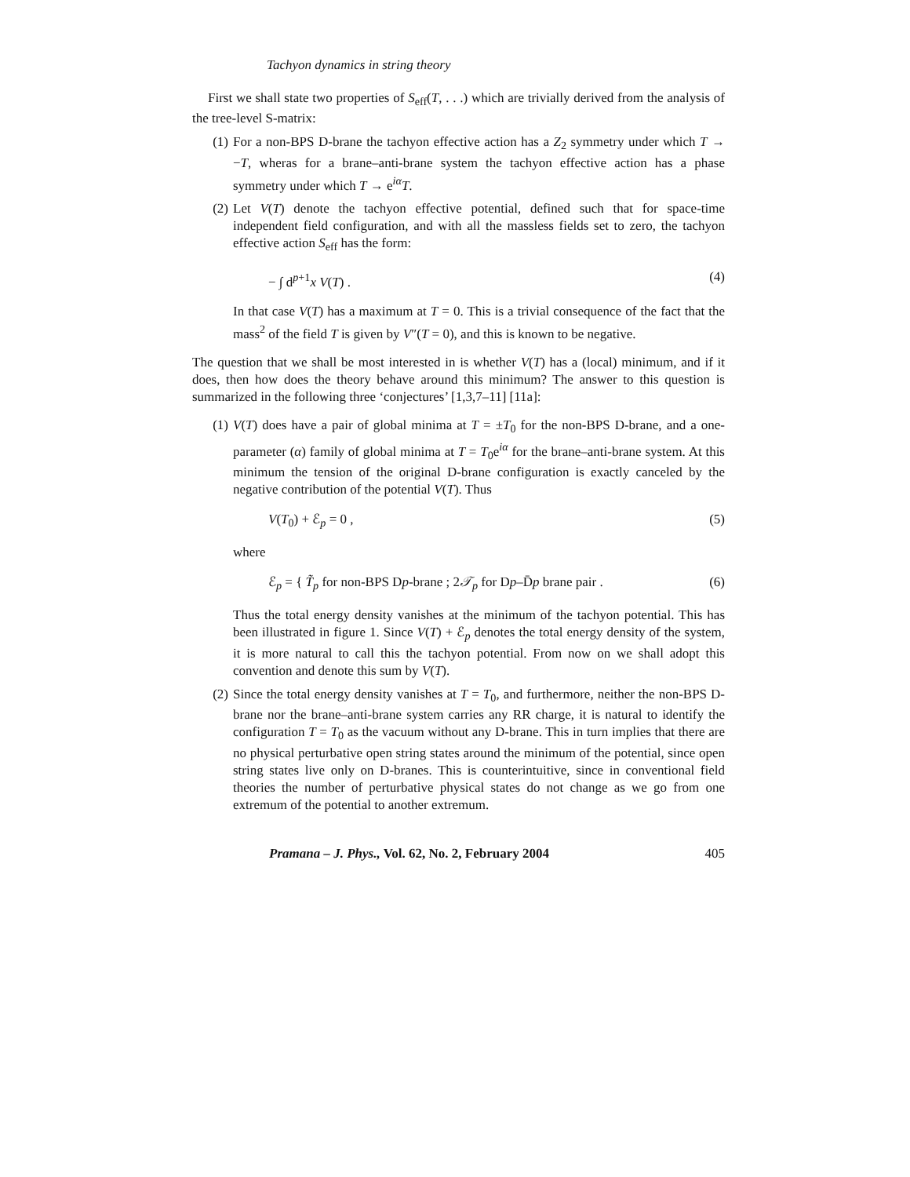Tachyon dynamics in string theory
First we shall state two properties of S<sub>eff</sub>(T, . . .) which are trivially derived from the analysis of the tree-level S-matrix:
(1) For a non-BPS D-brane the tachyon effective action has a Z<sub>2</sub> symmetry under which T → −T, wheras for a brane–anti-brane system the tachyon effective action has a phase symmetry under which T → e<sup>iα</sup>T.
(2) Let V(T) denote the tachyon effective potential, defined such that for space-time independent field configuration, and with all the massless fields set to zero, the tachyon effective action S<sub>eff</sub> has the form:
− ∫ d<sup>p+1</sup>x V(T) . (4)
In that case V(T) has a maximum at T = 0. This is a trivial consequence of the fact that the mass<sup>2</sup> of the field T is given by V″(T = 0), and this is known to be negative.
The question that we shall be most interested in is whether V(T) has a (local) minimum, and if it does, then how does the theory behave around this minimum? The answer to this question is summarized in the following three ‘conjectures’ [1,3,7–11] [11a]:
(1) V(T) does have a pair of global minima at T = ±T<sub>0</sub> for the non-BPS D-brane, and a one-parameter (α) family of global minima at T = T<sub>0</sub>e<sup>iα</sup> for the brane–anti-brane system. At this minimum the tension of the original D-brane configuration is exactly canceled by the negative contribution of the potential V(T). Thus
V(T<sub>0</sub>) + ℰ<sub>p</sub> = 0 , (5)
where
ℰ<sub>p</sub> = { T̃<sub>p</sub> for non-BPS Dp-brane ; 2𝒯<sub>p</sub> for Dp–D̄p brane pair . (6)
Thus the total energy density vanishes at the minimum of the tachyon potential. This has been illustrated in figure 1. Since V(T) + ℰ<sub>p</sub> denotes the total energy density of the system, it is more natural to call this the tachyon potential. From now on we shall adopt this convention and denote this sum by V(T).
(2) Since the total energy density vanishes at T = T<sub>0</sub>, and furthermore, neither the non-BPS D-brane nor the brane–anti-brane system carries any RR charge, it is natural to identify the configuration T = T<sub>0</sub> as the vacuum without any D-brane. This in turn implies that there are no physical perturbative open string states around the minimum of the potential, since open string states live only on D-branes. This is counterintuitive, since in conventional field theories the number of perturbative physical states do not change as we go from one extremum of the potential to another extremum.
Pramana – J. Phys., Vol. 62, No. 2, February 2004 405